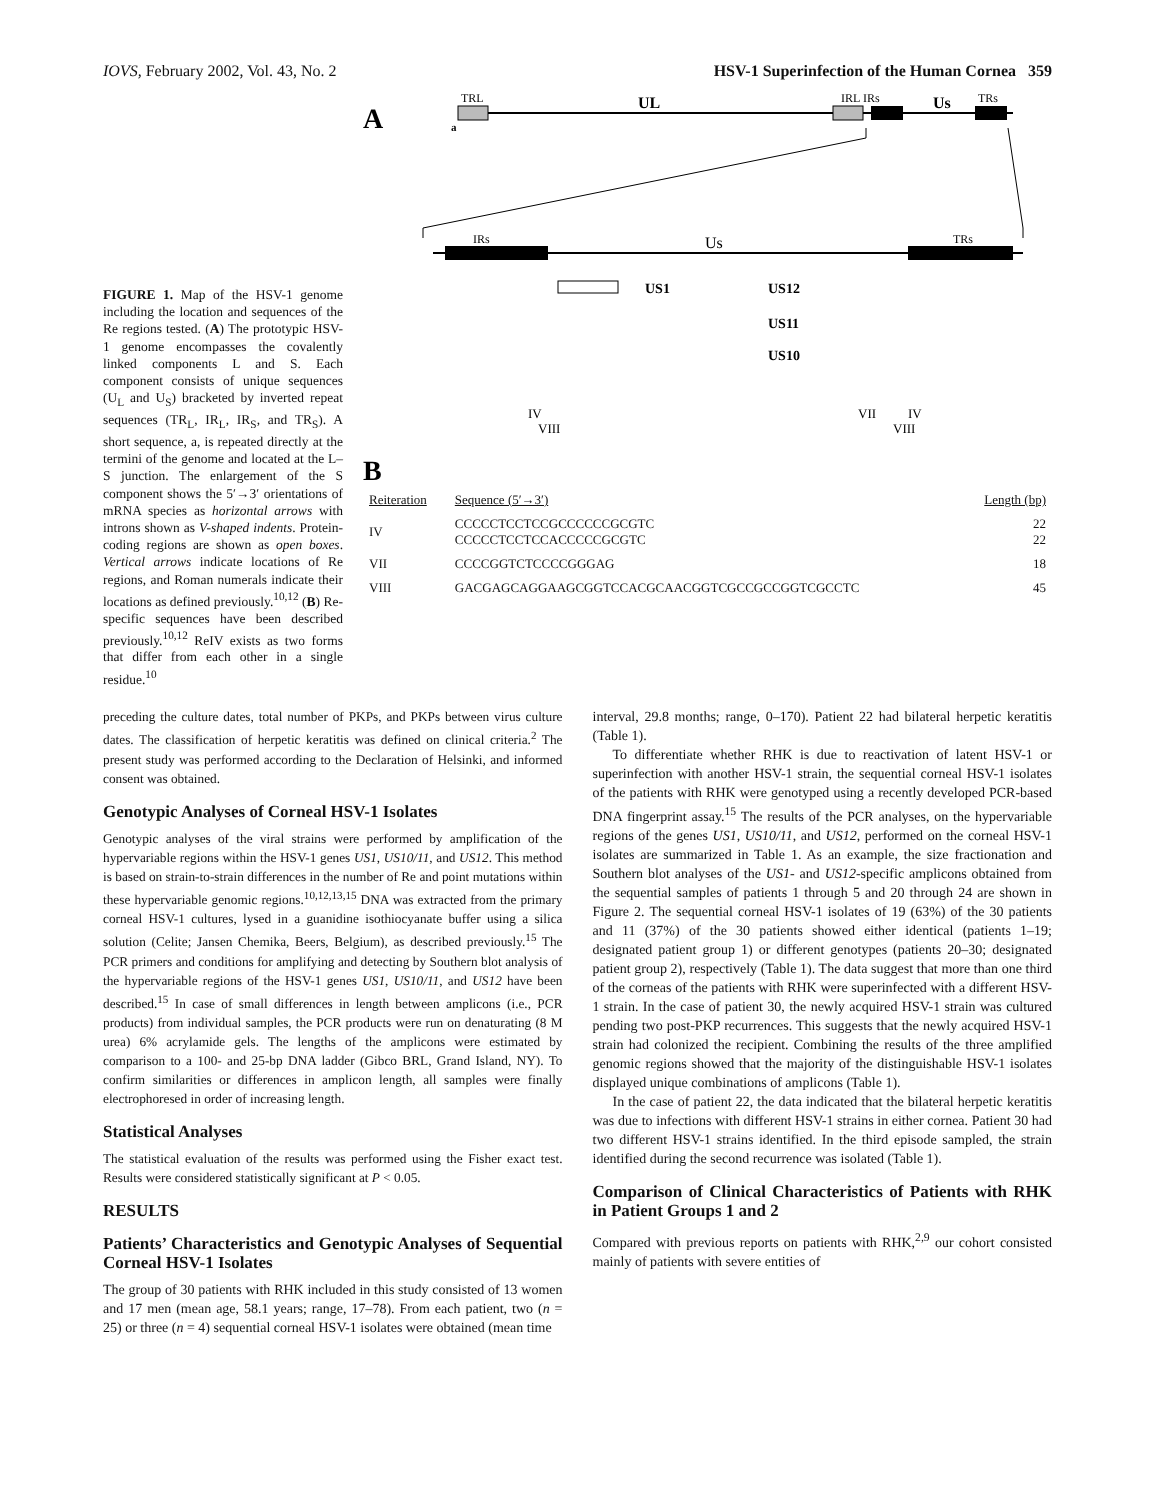IOVS, February 2002, Vol. 43, No. 2 HSV-1 Superinfection of the Human Cornea 359
FIGURE 1. Map of the HSV-1 genome including the location and sequences of the Re regions tested. (A) The prototypic HSV-1 genome encompasses the covalently linked components L and S. Each component consists of unique sequences (U<sub>L</sub> and U<sub>S</sub>) bracketed by inverted repeat sequences (TR<sub>L</sub>, IR<sub>L</sub>, IR<sub>S</sub>, and TR<sub>S</sub>). A short sequence, a, is repeated directly at the termini of the genome and located at the L–S junction. The enlargement of the S component shows the 5′→3′ orientations of mRNA species as horizontal arrows with introns shown as V-shaped indents. Protein-coding regions are shown as open boxes. Vertical arrows indicate locations of Re regions, and Roman numerals indicate their locations as defined previously.<sup>10,12</sup> (B) Re-specific sequences have been described previously.<sup>10,12</sup> ReIV exists as two forms that differ from each other in a single residue.<sup>10</sup>
A
TRL
a
UL
IRL IRs
Us
TRs
IRs
Us
TRs
US1
US12
US11
US10
IV
VIII
VII
IV
VIII
B
| Reiteration | Sequence (5′→3′) | Length (bp) |
| --- | --- | --- |
| IV | CCCCCTCCTCCGCCCCCCGCGTC CCCCCTCCTCCACCCCCGCGTC | 22 22 |
| VII | CCCCGGTCTCCCCGGGAG | 18 |
| VIII | GACGAGCAGGAAGCGGTCCACGCAACGGTCGCCGCCGGTCGCCTC | 45 |
preceding the culture dates, total number of PKPs, and PKPs between virus culture dates. The classification of herpetic keratitis was defined on clinical criteria.<sup>2</sup> The present study was performed according to the Declaration of Helsinki, and informed consent was obtained.
Genotypic Analyses of Corneal HSV-1 Isolates
Genotypic analyses of the viral strains were performed by amplification of the hypervariable regions within the HSV-1 genes US1, US10/11, and US12. This method is based on strain-to-strain differences in the number of Re and point mutations within these hypervariable genomic regions.<sup>10,12,13,15</sup> DNA was extracted from the primary corneal HSV-1 cultures, lysed in a guanidine isothiocyanate buffer using a silica solution (Celite; Jansen Chemika, Beers, Belgium), as described previously.<sup>15</sup> The PCR primers and conditions for amplifying and detecting by Southern blot analysis of the hypervariable regions of the HSV-1 genes US1, US10/11, and US12 have been described.<sup>15</sup> In case of small differences in length between amplicons (i.e., PCR products) from individual samples, the PCR products were run on denaturating (8 M urea) 6% acrylamide gels. The lengths of the amplicons were estimated by comparison to a 100- and 25-bp DNA ladder (Gibco BRL, Grand Island, NY). To confirm similarities or differences in amplicon length, all samples were finally electrophoresed in order of increasing length.
Statistical Analyses
The statistical evaluation of the results was performed using the Fisher exact test. Results were considered statistically significant at P < 0.05.
RESULTS
Patients’ Characteristics and Genotypic Analyses of Sequential Corneal HSV-1 Isolates
The group of 30 patients with RHK included in this study consisted of 13 women and 17 men (mean age, 58.1 years; range, 17–78). From each patient, two (n = 25) or three (n = 4) sequential corneal HSV-1 isolates were obtained (mean time
interval, 29.8 months; range, 0–170). Patient 22 had bilateral herpetic keratitis (Table 1).
To differentiate whether RHK is due to reactivation of latent HSV-1 or superinfection with another HSV-1 strain, the sequential corneal HSV-1 isolates of the patients with RHK were genotyped using a recently developed PCR-based DNA fingerprint assay.<sup>15</sup> The results of the PCR analyses, on the hypervariable regions of the genes US1, US10/11, and US12, performed on the corneal HSV-1 isolates are summarized in Table 1. As an example, the size fractionation and Southern blot analyses of the US1- and US12-specific amplicons obtained from the sequential samples of patients 1 through 5 and 20 through 24 are shown in Figure 2. The sequential corneal HSV-1 isolates of 19 (63%) of the 30 patients and 11 (37%) of the 30 patients showed either identical (patients 1–19; designated patient group 1) or different genotypes (patients 20–30; designated patient group 2), respectively (Table 1). The data suggest that more than one third of the corneas of the patients with RHK were superinfected with a different HSV-1 strain. In the case of patient 30, the newly acquired HSV-1 strain was cultured pending two post-PKP recurrences. This suggests that the newly acquired HSV-1 strain had colonized the recipient. Combining the results of the three amplified genomic regions showed that the majority of the distinguishable HSV-1 isolates displayed unique combinations of amplicons (Table 1).
In the case of patient 22, the data indicated that the bilateral herpetic keratitis was due to infections with different HSV-1 strains in either cornea. Patient 30 had two different HSV-1 strains identified. In the third episode sampled, the strain identified during the second recurrence was isolated (Table 1).
Comparison of Clinical Characteristics of Patients with RHK in Patient Groups 1 and 2
Compared with previous reports on patients with RHK,<sup>2,9</sup> our cohort consisted mainly of patients with severe entities of